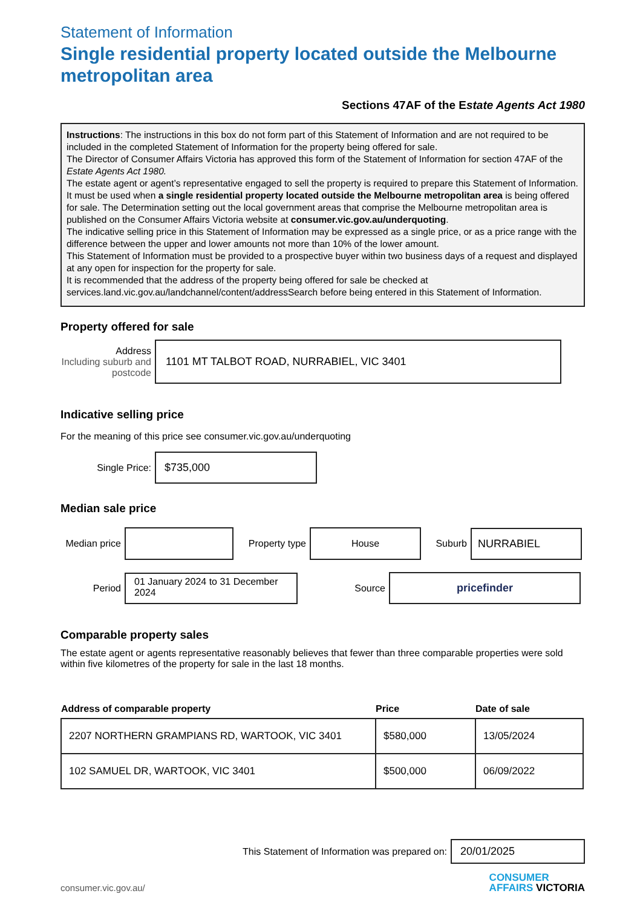Statement of Information
Single residential property located outside the Melbourne metropolitan area
Sections 47AF of the Estate Agents Act 1980
Instructions: The instructions in this box do not form part of this Statement of Information and are not required to be included in the completed Statement of Information for the property being offered for sale.
The Director of Consumer Affairs Victoria has approved this form of the Statement of Information for section 47AF of the Estate Agents Act 1980.
The estate agent or agent’s representative engaged to sell the property is required to prepare this Statement of Information. It must be used when a single residential property located outside the Melbourne metropolitan area is being offered for sale. The Determination setting out the local government areas that comprise the Melbourne metropolitan area is published on the Consumer Affairs Victoria website at consumer.vic.gov.au/underquoting.
The indicative selling price in this Statement of Information may be expressed as a single price, or as a price range with the difference between the upper and lower amounts not more than 10% of the lower amount.
This Statement of Information must be provided to a prospective buyer within two business days of a request and displayed at any open for inspection for the property for sale.
It is recommended that the address of the property being offered for sale be checked at services.land.vic.gov.au/landchannel/content/addressSearch before being entered in this Statement of Information.
Property offered for sale
Address
Including suburb and postcode
1101 MT TALBOT ROAD, NURRABIEL, VIC 3401
Indicative selling price
For the meaning of this price see consumer.vic.gov.au/underquoting
Single Price:
$735,000
Median sale price
Median price
Property type
House
Suburb
NURRABIEL
Period
01 January 2024 to 31 December 2024
Source
pricefinder
Comparable property sales
The estate agent or agents representative reasonably believes that fewer than three comparable properties were sold within five kilometres of the property for sale in the last 18 months.
| Address of comparable property | Price | Date of sale |
| --- | --- | --- |
| 2207 NORTHERN GRAMPIANS RD, WARTOOK, VIC 3401 | $580,000 | 13/05/2024 |
| 102 SAMUEL DR, WARTOOK, VIC 3401 | $500,000 | 06/09/2022 |
This Statement of Information was prepared on:
20/01/2025
consumer.vic.gov.au/
CONSUMER
AFFAIRS VICTORIA